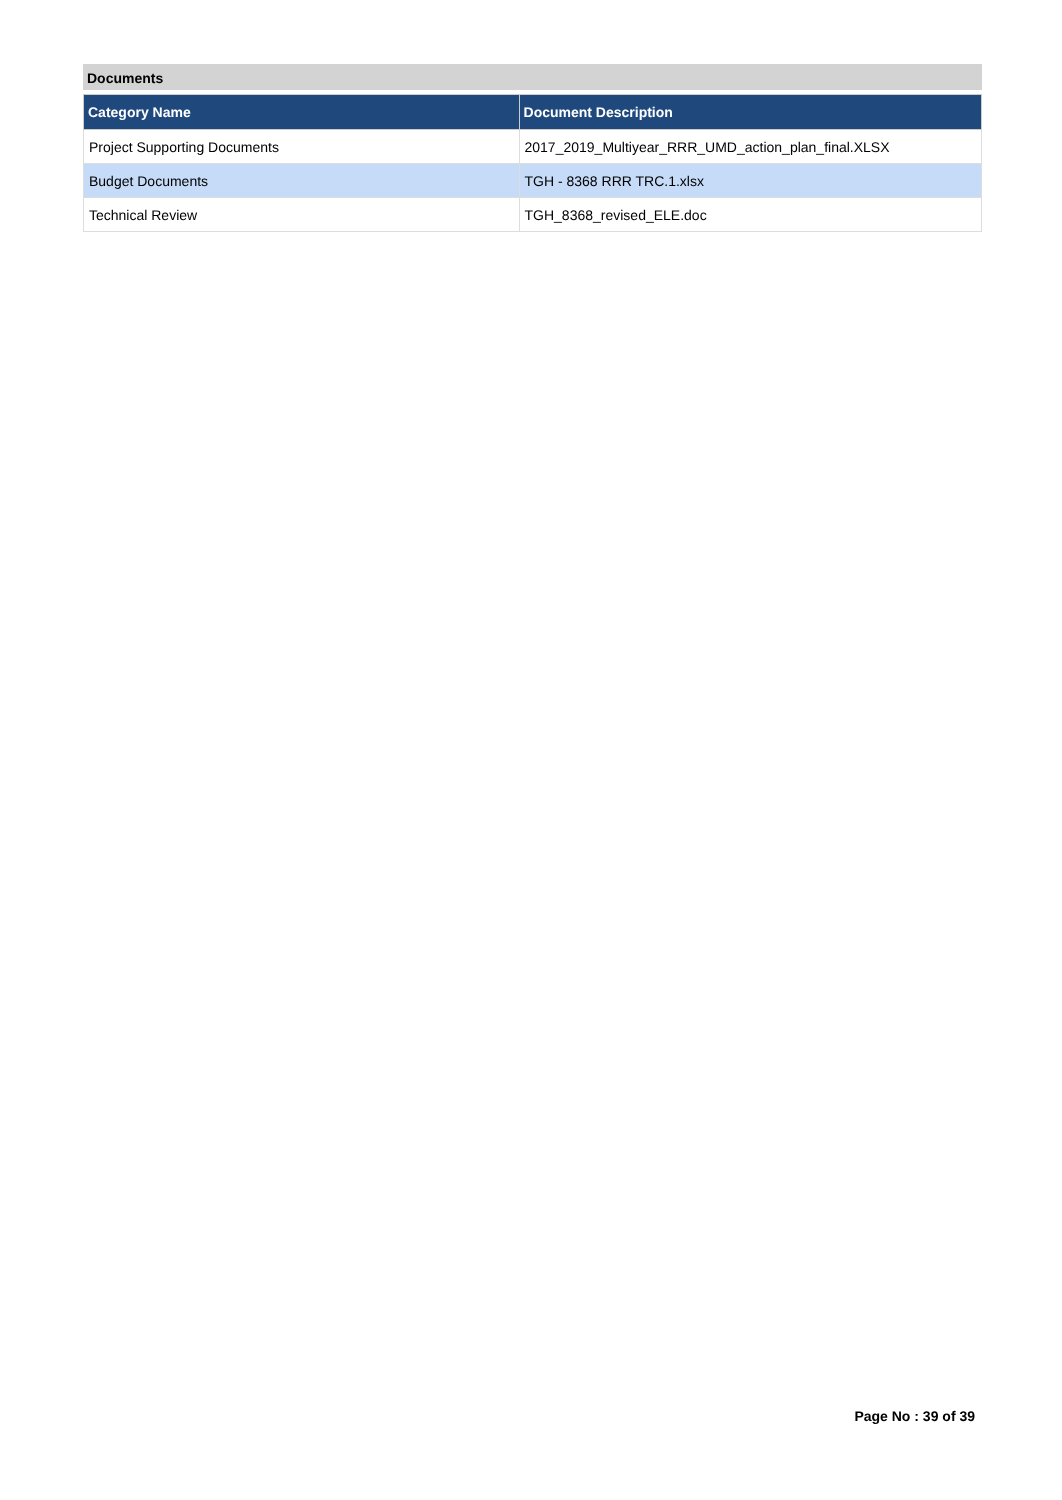Documents
| Category Name | Document Description |
| --- | --- |
| Project Supporting Documents | 2017_2019_Multiyear_RRR_UMD_action_plan_final.XLSX |
| Budget Documents | TGH - 8368 RRR TRC.1.xlsx |
| Technical Review | TGH_8368_revised_ELE.doc |
Page No : 39 of 39